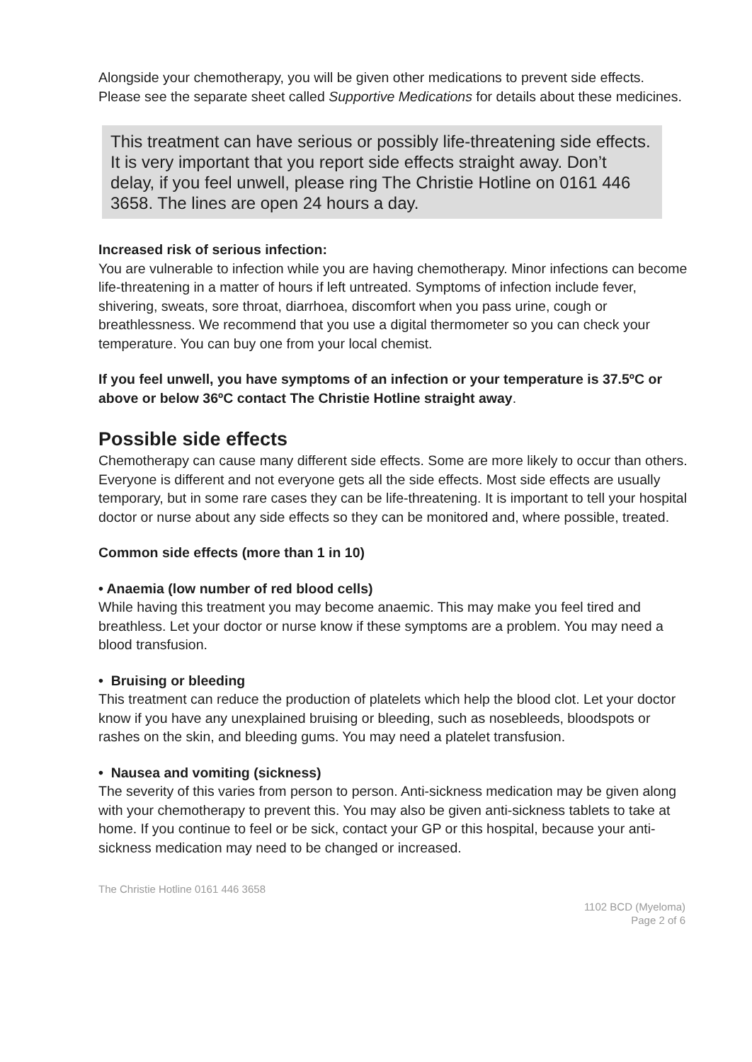Alongside your chemotherapy, you will be given other medications to prevent side effects. Please see the separate sheet called Supportive Medications for details about these medicines.
This treatment can have serious or possibly life-threatening side effects. It is very important that you report side effects straight away. Don’t delay, if you feel unwell, please ring The Christie Hotline on 0161 446 3658. The lines are open 24 hours a day.
Increased risk of serious infection:
You are vulnerable to infection while you are having chemotherapy. Minor infections can become life-threatening in a matter of hours if left untreated. Symptoms of infection include fever, shivering, sweats, sore throat, diarrhoea, discomfort when you pass urine, cough or breathlessness. We recommend that you use a digital thermometer so you can check your temperature. You can buy one from your local chemist.
If you feel unwell, you have symptoms of an infection or your temperature is 37.5ºC or above or below 36ºC contact The Christie Hotline straight away.
Possible side effects
Chemotherapy can cause many different side effects. Some are more likely to occur than others. Everyone is different and not everyone gets all the side effects. Most side effects are usually temporary, but in some rare cases they can be life-threatening. It is important to tell your hospital doctor or nurse about any side effects so they can be monitored and, where possible, treated.
Common side effects (more than 1 in 10)
• Anaemia (low number of red blood cells)
While having this treatment you may become anaemic. This may make you feel tired and breathless. Let your doctor or nurse know if these symptoms are a problem. You may need a blood transfusion.
• Bruising or bleeding
This treatment can reduce the production of platelets which help the blood clot. Let your doctor know if you have any unexplained bruising or bleeding, such as nosebleeds, bloodspots or rashes on the skin, and bleeding gums. You may need a platelet transfusion.
• Nausea and vomiting (sickness)
The severity of this varies from person to person. Anti-sickness medication may be given along with your chemotherapy to prevent this. You may also be given anti-sickness tablets to take at home. If you continue to feel or be sick, contact your GP or this hospital, because your anti-sickness medication may need to be changed or increased.
The Christie Hotline 0161 446 3658
1102 BCD (Myeloma)
Page 2 of 6